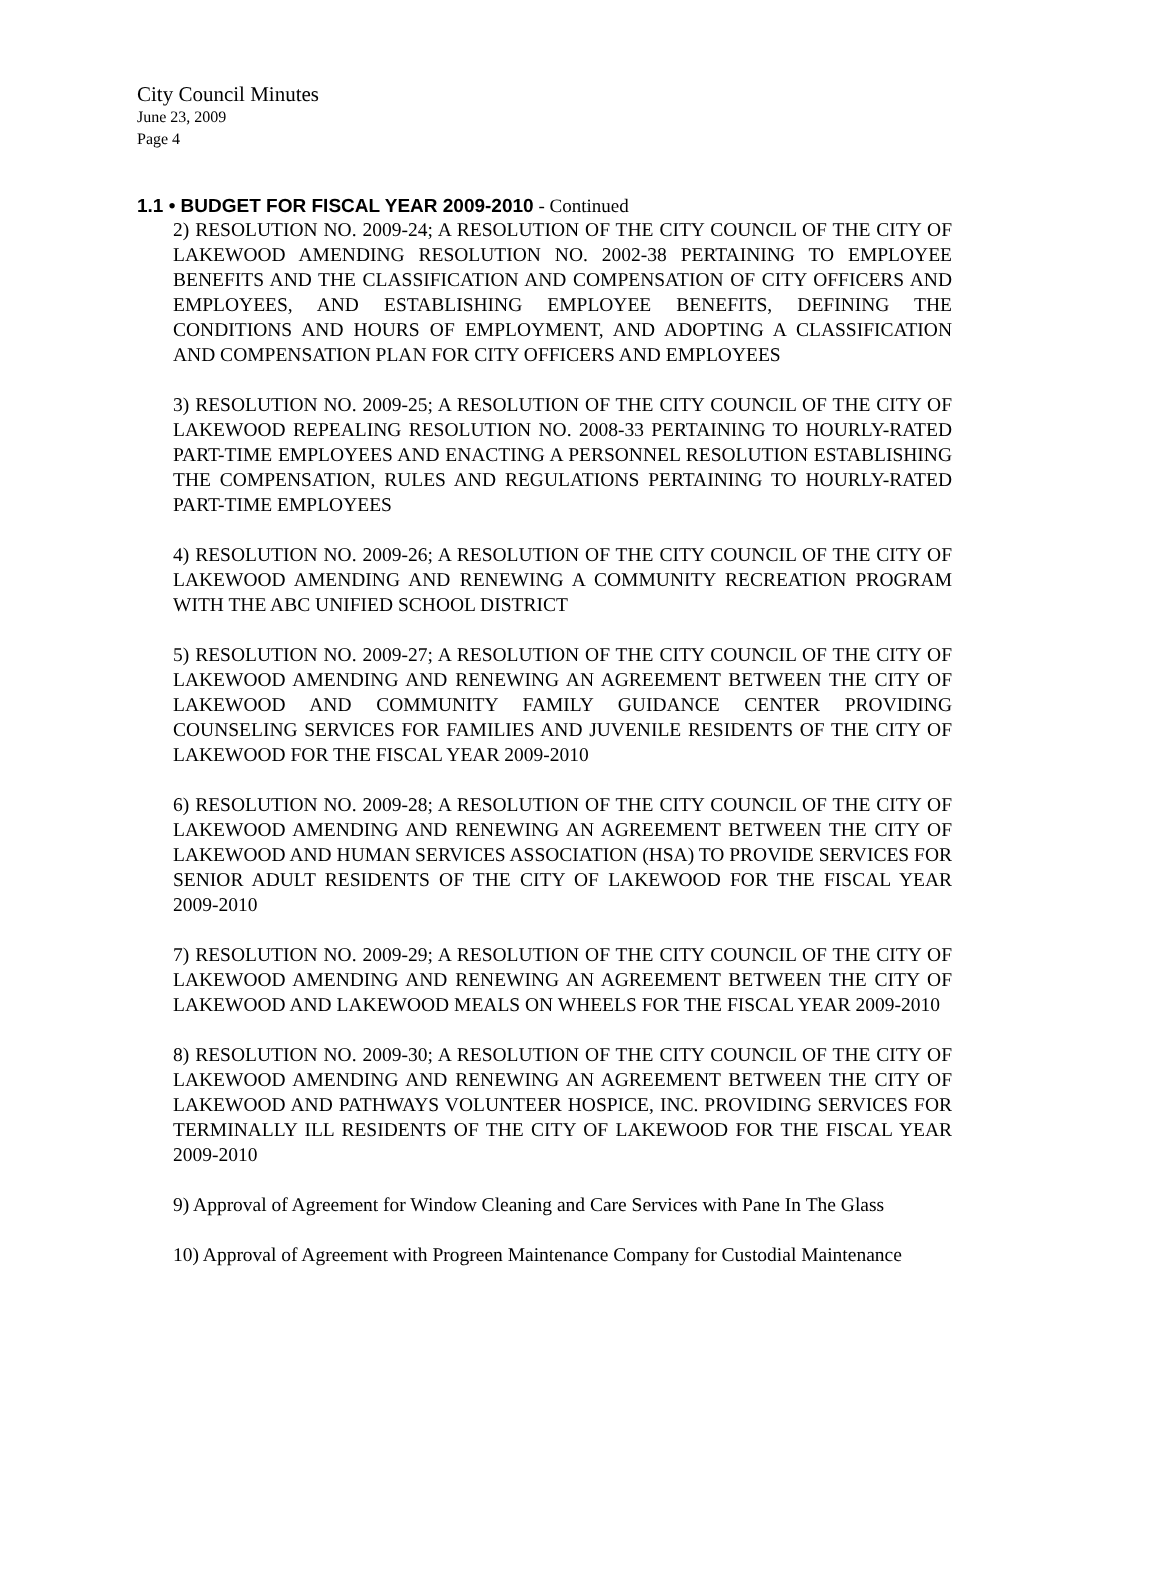City Council Minutes
June 23, 2009
Page 4
1.1 • BUDGET FOR FISCAL YEAR 2009-2010 - Continued
2) RESOLUTION NO. 2009-24; A RESOLUTION OF THE CITY COUNCIL OF THE CITY OF LAKEWOOD AMENDING RESOLUTION NO. 2002-38 PERTAINING TO EMPLOYEE BENEFITS AND THE CLASSIFICATION AND COMPENSATION OF CITY OFFICERS AND EMPLOYEES, AND ESTABLISHING EMPLOYEE BENEFITS, DEFINING THE CONDITIONS AND HOURS OF EMPLOYMENT, AND ADOPTING A CLASSIFICATION AND COMPENSATION PLAN FOR CITY OFFICERS AND EMPLOYEES
3) RESOLUTION NO. 2009-25; A RESOLUTION OF THE CITY COUNCIL OF THE CITY OF LAKEWOOD REPEALING RESOLUTION NO. 2008-33 PERTAINING TO HOURLY-RATED PART-TIME EMPLOYEES AND ENACTING A PERSONNEL RESOLUTION ESTABLISHING THE COMPENSATION, RULES AND REGULATIONS PERTAINING TO HOURLY-RATED PART-TIME EMPLOYEES
4) RESOLUTION NO. 2009-26; A RESOLUTION OF THE CITY COUNCIL OF THE CITY OF LAKEWOOD AMENDING AND RENEWING A COMMUNITY RECREATION PROGRAM WITH THE ABC UNIFIED SCHOOL DISTRICT
5) RESOLUTION NO. 2009-27; A RESOLUTION OF THE CITY COUNCIL OF THE CITY OF LAKEWOOD AMENDING AND RENEWING AN AGREEMENT BETWEEN THE CITY OF LAKEWOOD AND COMMUNITY FAMILY GUIDANCE CENTER PROVIDING COUNSELING SERVICES FOR FAMILIES AND JUVENILE RESIDENTS OF THE CITY OF LAKEWOOD FOR THE FISCAL YEAR 2009-2010
6) RESOLUTION NO. 2009-28; A RESOLUTION OF THE CITY COUNCIL OF THE CITY OF LAKEWOOD AMENDING AND RENEWING AN AGREEMENT BETWEEN THE CITY OF LAKEWOOD AND HUMAN SERVICES ASSOCIATION (HSA) TO PROVIDE SERVICES FOR SENIOR ADULT RESIDENTS OF THE CITY OF LAKEWOOD FOR THE FISCAL YEAR 2009-2010
7) RESOLUTION NO. 2009-29; A RESOLUTION OF THE CITY COUNCIL OF THE CITY OF LAKEWOOD AMENDING AND RENEWING AN AGREEMENT BETWEEN THE CITY OF LAKEWOOD AND LAKEWOOD MEALS ON WHEELS FOR THE FISCAL YEAR 2009-2010
8) RESOLUTION NO. 2009-30; A RESOLUTION OF THE CITY COUNCIL OF THE CITY OF LAKEWOOD AMENDING AND RENEWING AN AGREEMENT BETWEEN THE CITY OF LAKEWOOD AND PATHWAYS VOLUNTEER HOSPICE, INC. PROVIDING SERVICES FOR TERMINALLY ILL RESIDENTS OF THE CITY OF LAKEWOOD FOR THE FISCAL YEAR 2009-2010
9) Approval of Agreement for Window Cleaning and Care Services with Pane In The Glass
10) Approval of Agreement with Progreen Maintenance Company for Custodial Maintenance